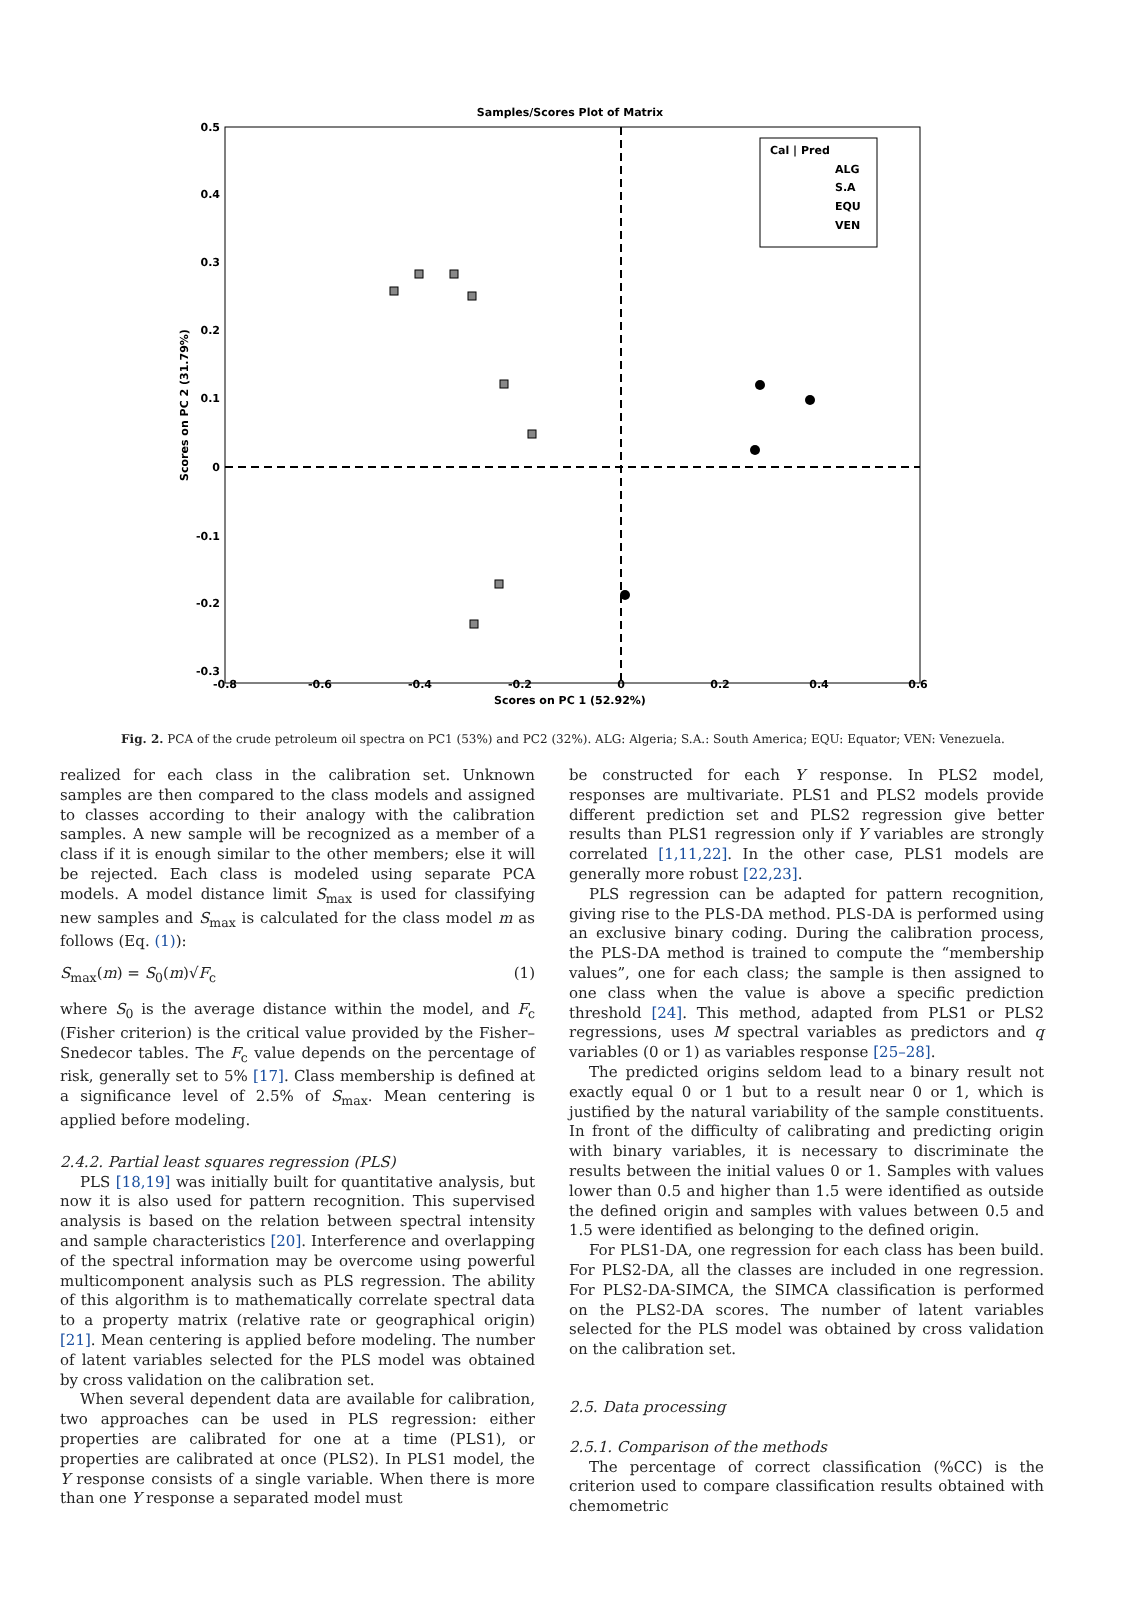Samples/Scores Plot of Matrix
0.5
0.4
0.3
0.2
0.1
0
-0.1
-0.2
-0.3
-0.8
-0.6
-0.4
-0.2
0
0.2
0.4
0.6
Scores on PC 1 (52.92%)
Scores on PC 2 (31.79%)
Cal | Pred
ALG
S.A
EQU
VEN
Fig. 2. PCA of the crude petroleum oil spectra on PC1 (53%) and PC2 (32%). ALG: Algeria; S.A.: South America; EQU: Equator; VEN: Venezuela.
realized for each class in the calibration set. Unknown samples are then compared to the class models and assigned to classes according to their analogy with the calibration samples. A new sample will be recognized as a member of a class if it is enough similar to the other members; else it will be rejected. Each class is modeled using separate PCA models. A model distance limit S<sub>max</sub> is used for classifying new samples and S<sub>max</sub> is calculated for the class model m as follows (Eq. (1)):
S<sub>max</sub>(m) = S<sub>0</sub>(m)√F<sub>c</sub> (1)
where S<sub>0</sub> is the average distance within the model, and F<sub>c</sub> (Fisher criterion) is the critical value provided by the Fisher–Snedecor tables. The F<sub>c</sub> value depends on the percentage of risk, generally set to 5% [17]. Class membership is defined at a significance level of 2.5% of S<sub>max</sub>. Mean centering is applied before modeling.
2.4.2. Partial least squares regression (PLS)
PLS [18,19] was initially built for quantitative analysis, but now it is also used for pattern recognition. This supervised analysis is based on the relation between spectral intensity and sample characteristics [20]. Interference and overlapping of the spectral information may be overcome using powerful multicomponent analysis such as PLS regression. The ability of this algorithm is to mathematically correlate spectral data to a property matrix (relative rate or geographical origin) [21]. Mean centering is applied before modeling. The number of latent variables selected for the PLS model was obtained by cross validation on the calibration set.
When several dependent data are available for calibration, two approaches can be used in PLS regression: either properties are calibrated for one at a time (PLS1), or properties are calibrated at once (PLS2). In PLS1 model, the Y response consists of a single variable. When there is more than one Y response a separated model must
be constructed for each Y response. In PLS2 model, responses are multivariate. PLS1 and PLS2 models provide different prediction set and PLS2 regression give better results than PLS1 regression only if Y variables are strongly correlated [1,11,22]. In the other case, PLS1 models are generally more robust [22,23].
PLS regression can be adapted for pattern recognition, giving rise to the PLS-DA method. PLS-DA is performed using an exclusive binary coding. During the calibration process, the PLS-DA method is trained to compute the “membership values”, one for each class; the sample is then assigned to one class when the value is above a specific prediction threshold [24]. This method, adapted from PLS1 or PLS2 regressions, uses M spectral variables as predictors and q variables (0 or 1) as variables response [25–28].
The predicted origins seldom lead to a binary result not exactly equal 0 or 1 but to a result near 0 or 1, which is justified by the natural variability of the sample constituents. In front of the difficulty of calibrating and predicting origin with binary variables, it is necessary to discriminate the results between the initial values 0 or 1. Samples with values lower than 0.5 and higher than 1.5 were identified as outside the defined origin and samples with values between 0.5 and 1.5 were identified as belonging to the defined origin.
For PLS1-DA, one regression for each class has been build. For PLS2-DA, all the classes are included in one regression. For PLS2-DA-SIMCA, the SIMCA classification is performed on the PLS2-DA scores. The number of latent variables selected for the PLS model was obtained by cross validation on the calibration set.
2.5. Data processing
2.5.1. Comparison of the methods
The percentage of correct classification (%CC) is the criterion used to compare classification results obtained with chemometric